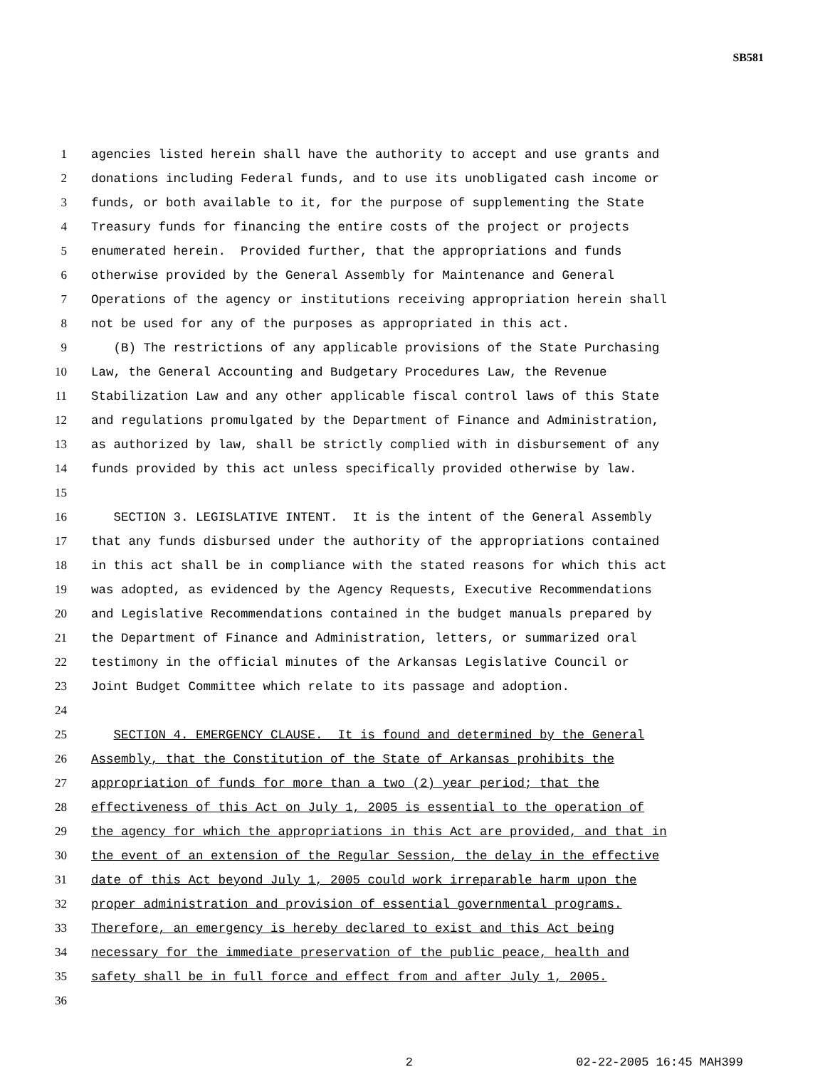SB581
1 agencies listed herein shall have the authority to accept and use grants and
2 donations including Federal funds, and to use its unobligated cash income or
3 funds, or both available to it, for the purpose of supplementing the State
4 Treasury funds for financing the entire costs of the project or projects
5 enumerated herein. Provided further, that the appropriations and funds
6 otherwise provided by the General Assembly for Maintenance and General
7 Operations of the agency or institutions receiving appropriation herein shall
8 not be used for any of the purposes as appropriated in this act.
9 (B) The restrictions of any applicable provisions of the State Purchasing
10 Law, the General Accounting and Budgetary Procedures Law, the Revenue
11 Stabilization Law and any other applicable fiscal control laws of this State
12 and regulations promulgated by the Department of Finance and Administration,
13 as authorized by law, shall be strictly complied with in disbursement of any
14 funds provided by this act unless specifically provided otherwise by law.
15
16 SECTION 3. LEGISLATIVE INTENT. It is the intent of the General Assembly
17 that any funds disbursed under the authority of the appropriations contained
18 in this act shall be in compliance with the stated reasons for which this act
19 was adopted, as evidenced by the Agency Requests, Executive Recommendations
20 and Legislative Recommendations contained in the budget manuals prepared by
21 the Department of Finance and Administration, letters, or summarized oral
22 testimony in the official minutes of the Arkansas Legislative Council or
23 Joint Budget Committee which relate to its passage and adoption.
24
25 SECTION 4. EMERGENCY CLAUSE. It is found and determined by the General
26 Assembly, that the Constitution of the State of Arkansas prohibits the
27 appropriation of funds for more than a two (2) year period; that the
28 effectiveness of this Act on July 1, 2005 is essential to the operation of
29 the agency for which the appropriations in this Act are provided, and that in
30 the event of an extension of the Regular Session, the delay in the effective
31 date of this Act beyond July 1, 2005 could work irreparable harm upon the
32 proper administration and provision of essential governmental programs.
33 Therefore, an emergency is hereby declared to exist and this Act being
34 necessary for the immediate preservation of the public peace, health and
35 safety shall be in full force and effect from and after July 1, 2005.
36
2 02-22-2005 16:45 MAH399